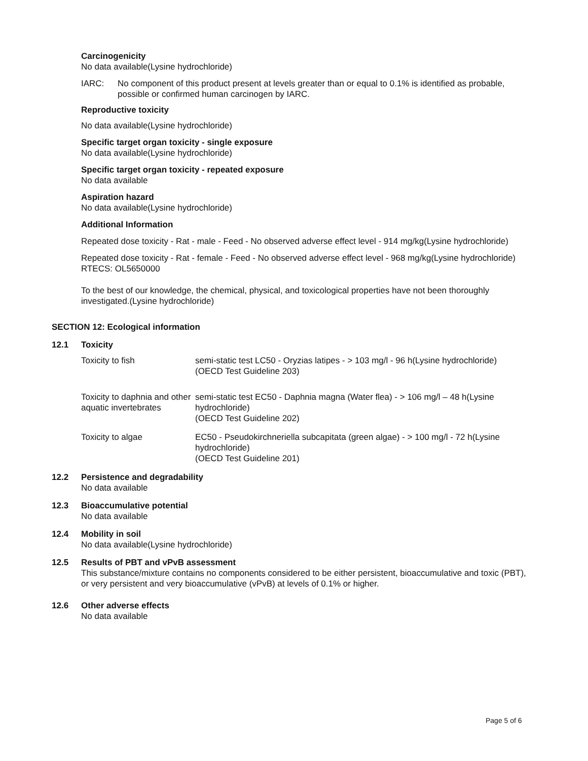Carcinogenicity
No data available(Lysine hydrochloride)
IARC: No component of this product present at levels greater than or equal to 0.1% is identified as probable, possible or confirmed human carcinogen by IARC.
Reproductive toxicity
No data available(Lysine hydrochloride)
Specific target organ toxicity - single exposure
No data available(Lysine hydrochloride)
Specific target organ toxicity - repeated exposure
No data available
Aspiration hazard
No data available(Lysine hydrochloride)
Additional Information
Repeated dose toxicity - Rat - male - Feed - No observed adverse effect level - 914 mg/kg(Lysine hydrochloride)
Repeated dose toxicity - Rat - female - Feed - No observed adverse effect level - 968 mg/kg(Lysine hydrochloride)
RTECS: OL5650000
To the best of our knowledge, the chemical, physical, and toxicological properties have not been thoroughly investigated.(Lysine hydrochloride)
SECTION 12: Ecological information
12.1 Toxicity
Toxicity to fish semi-static test LC50 - Oryzias latipes - > 103 mg/l - 96 h(Lysine hydrochloride)
(OECD Test Guideline 203)
Toxicity to daphnia and other aquatic invertebrates
semi-static test EC50 - Daphnia magna (Water flea) - > 106 mg/l – 48 h(Lysine hydrochloride)
(OECD Test Guideline 202)
Toxicity to algae EC50 - Pseudokirchneriella subcapitata (green algae) - > 100 mg/l - 72 h(Lysine hydrochloride)
(OECD Test Guideline 201)
12.2 Persistence and degradability
No data available
12.3 Bioaccumulative potential
No data available
12.4 Mobility in soil
No data available(Lysine hydrochloride)
12.5 Results of PBT and vPvB assessment
This substance/mixture contains no components considered to be either persistent, bioaccumulative and toxic (PBT), or very persistent and very bioaccumulative (vPvB) at levels of 0.1% or higher.
12.6 Other adverse effects
No data available
Page 5 of 6